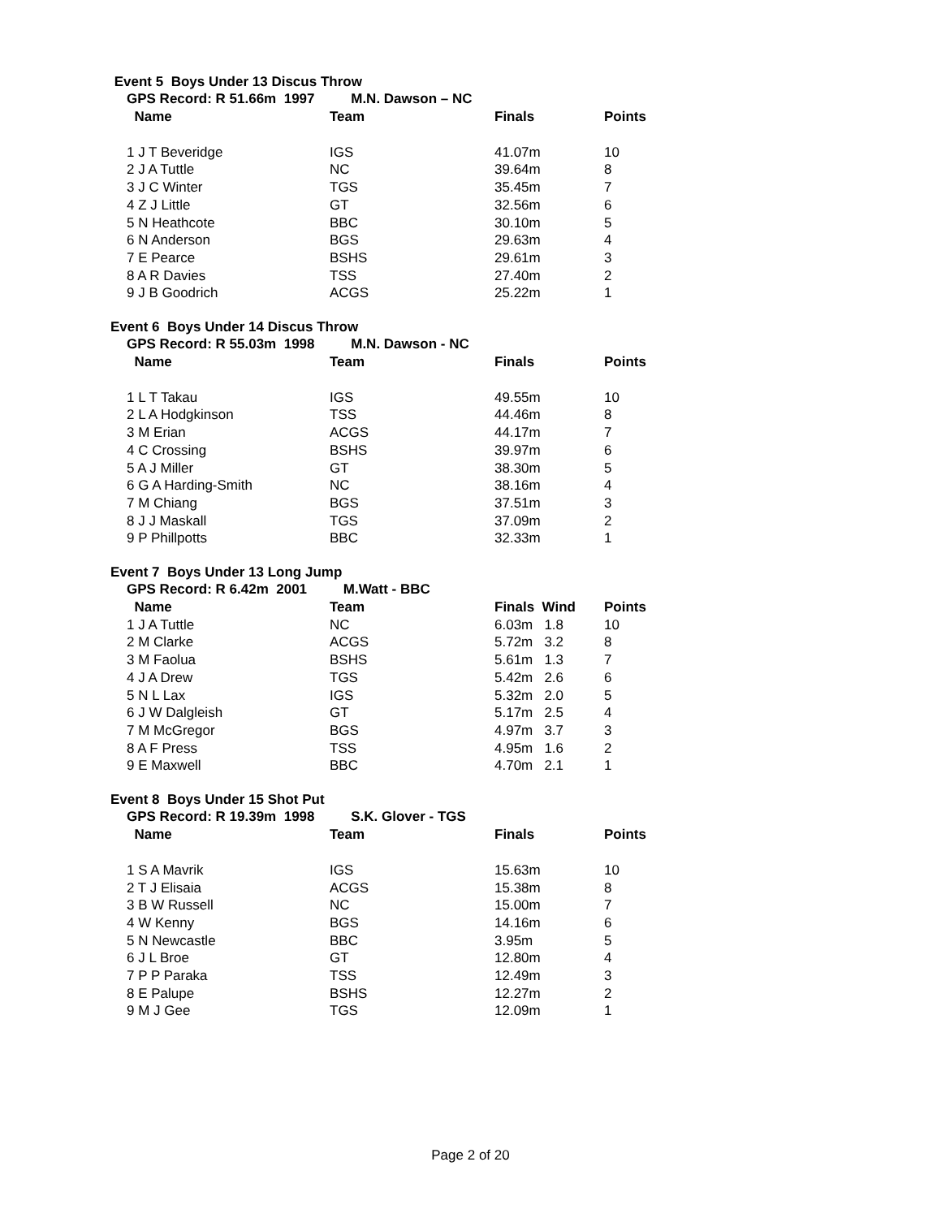Event 5 Boys Under 13 Discus Throw
GPS Record: R 51.66m 1997 M.N. Dawson – NC
| Name | Team | Finals | Points |
| --- | --- | --- | --- |
| 1 J T Beveridge | IGS | 41.07m | 10 |
| 2 J A Tuttle | NC | 39.64m | 8 |
| 3 J C Winter | TGS | 35.45m | 7 |
| 4 Z J Little | GT | 32.56m | 6 |
| 5 N Heathcote | BBC | 30.10m | 5 |
| 6 N Anderson | BGS | 29.63m | 4 |
| 7 E Pearce | BSHS | 29.61m | 3 |
| 8 A R Davies | TSS | 27.40m | 2 |
| 9 J B Goodrich | ACGS | 25.22m | 1 |
Event 6 Boys Under 14 Discus Throw
GPS Record: R 55.03m 1998 M.N. Dawson - NC
| Name | Team | Finals | Points |
| --- | --- | --- | --- |
| 1 L T Takau | IGS | 49.55m | 10 |
| 2 L A Hodgkinson | TSS | 44.46m | 8 |
| 3 M Erian | ACGS | 44.17m | 7 |
| 4 C Crossing | BSHS | 39.97m | 6 |
| 5 A J Miller | GT | 38.30m | 5 |
| 6 G A Harding-Smith | NC | 38.16m | 4 |
| 7 M Chiang | BGS | 37.51m | 3 |
| 8 J J Maskall | TGS | 37.09m | 2 |
| 9 P Phillpotts | BBC | 32.33m | 1 |
Event 7 Boys Under 13 Long Jump
GPS Record: R 6.42m 2001 M.Watt - BBC
| Name | Team | Finals Wind | Points |
| --- | --- | --- | --- |
| 1 J A Tuttle | NC | 6.03m 1.8 | 10 |
| 2 M Clarke | ACGS | 5.72m 3.2 | 8 |
| 3 M Faolua | BSHS | 5.61m 1.3 | 7 |
| 4 J A Drew | TGS | 5.42m 2.6 | 6 |
| 5 N L Lax | IGS | 5.32m 2.0 | 5 |
| 6 J W Dalgleish | GT | 5.17m 2.5 | 4 |
| 7 M McGregor | BGS | 4.97m 3.7 | 3 |
| 8 A F Press | TSS | 4.95m 1.6 | 2 |
| 9 E Maxwell | BBC | 4.70m 2.1 | 1 |
Event 8 Boys Under 15 Shot Put
GPS Record: R 19.39m 1998 S.K. Glover - TGS
| Name | Team | Finals | Points |
| --- | --- | --- | --- |
| 1 S A Mavrik | IGS | 15.63m | 10 |
| 2 T J Elisaia | ACGS | 15.38m | 8 |
| 3 B W Russell | NC | 15.00m | 7 |
| 4 W Kenny | BGS | 14.16m | 6 |
| 5 N Newcastle | BBC | 3.95m | 5 |
| 6 J L Broe | GT | 12.80m | 4 |
| 7 P P Paraka | TSS | 12.49m | 3 |
| 8 E Palupe | BSHS | 12.27m | 2 |
| 9 M J Gee | TGS | 12.09m | 1 |
Page 2 of 20